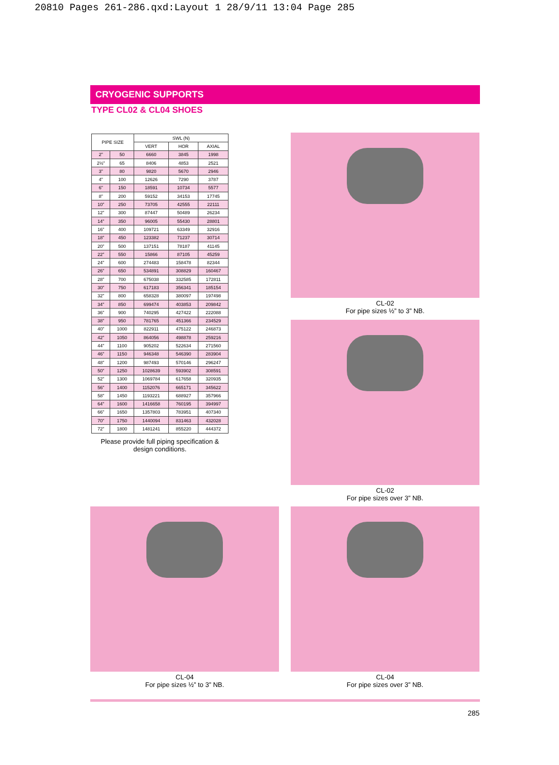20810 Pages 261-286.qxd:Layout 1 28/9/11 13:04 Page 285
CRYOGENIC SUPPORTS
TYPE CL02 & CL04 SHOES
| PIPE SIZE | | SWL (N) | | |
| --- | --- | --- | --- | --- |
| | | VERT | HOR | AXIAL |
| 2” | 50 | 6660 | 3845 | 1998 |
| 2½” | 65 | 8406 | 4853 | 2521 |
| 3” | 80 | 9820 | 5670 | 2946 |
| 4” | 100 | 12626 | 7290 | 3787 |
| 6” | 150 | 18591 | 10734 | 5577 |
| 8” | 200 | 59152 | 34153 | 17745 |
| 10” | 250 | 73705 | 42555 | 22111 |
| 12” | 300 | 87447 | 50489 | 26234 |
| 14” | 350 | 96005 | 55430 | 28801 |
| 16” | 400 | 109721 | 63349 | 32916 |
| 18” | 450 | 123382 | 71237 | 30714 |
| 20” | 500 | 137151 | 78187 | 41145 |
| 22” | 550 | 15866 | 87105 | 45259 |
| 24” | 600 | 274483 | 158478 | 82344 |
| 26” | 650 | 534891 | 308829 | 160467 |
| 28” | 700 | 675038 | 332585 | 172811 |
| 30” | 750 | 617183 | 356341 | 185154 |
| 32” | 800 | 658328 | 380097 | 197498 |
| 34” | 850 | 699474 | 403853 | 209842 |
| 36” | 900 | 740295 | 427422 | 222088 |
| 38” | 950 | 781765 | 451366 | 234529 |
| 40” | 1000 | 822911 | 475122 | 246873 |
| 42” | 1050 | 864056 | 498878 | 259216 |
| 44” | 1100 | 905202 | 522634 | 271560 |
| 46” | 1150 | 946348 | 546390 | 283904 |
| 48” | 1200 | 987493 | 570146 | 296247 |
| 50” | 1250 | 1028639 | 593902 | 308591 |
| 52” | 1300 | 1069784 | 617658 | 320935 |
| 56” | 1400 | 1152076 | 665171 | 345622 |
| 58” | 1450 | 1193221 | 688927 | 357966 |
| 64” | 1600 | 1416658 | 760195 | 394997 |
| 66” | 1650 | 1357803 | 783951 | 407340 |
| 70” | 1750 | 1440094 | 831463 | 432028 |
| 72” | 1800 | 1481241 | 855220 | 444372 |
Please provide full piping specification &
design conditions.
CL-02
For pipe sizes ½” to 3” NB.
CL-02
For pipe sizes over 3” NB.
CL-04
For pipe sizes ½” to 3” NB.
CL-04
For pipe sizes over 3” NB.
285